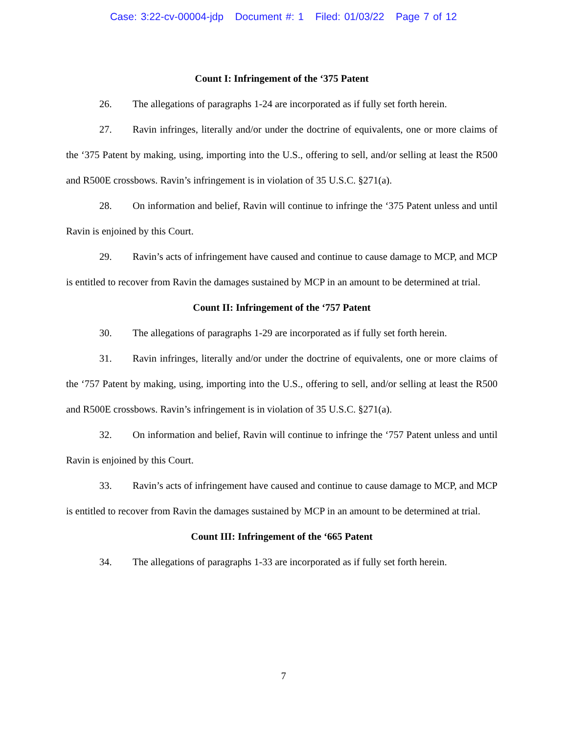Case: 3:22-cv-00004-jdp Document #: 1 Filed: 01/03/22 Page 7 of 12
Count I: Infringement of the ‘375 Patent
26. The allegations of paragraphs 1-24 are incorporated as if fully set forth herein.
27. Ravin infringes, literally and/or under the doctrine of equivalents, one or more claims of the ‘375 Patent by making, using, importing into the U.S., offering to sell, and/or selling at least the R500 and R500E crossbows. Ravin’s infringement is in violation of 35 U.S.C. §271(a).
28. On information and belief, Ravin will continue to infringe the ‘375 Patent unless and until Ravin is enjoined by this Court.
29. Ravin’s acts of infringement have caused and continue to cause damage to MCP, and MCP is entitled to recover from Ravin the damages sustained by MCP in an amount to be determined at trial.
Count II: Infringement of the ‘757 Patent
30. The allegations of paragraphs 1-29 are incorporated as if fully set forth herein.
31. Ravin infringes, literally and/or under the doctrine of equivalents, one or more claims of the ‘757 Patent by making, using, importing into the U.S., offering to sell, and/or selling at least the R500 and R500E crossbows. Ravin’s infringement is in violation of 35 U.S.C. §271(a).
32. On information and belief, Ravin will continue to infringe the ‘757 Patent unless and until Ravin is enjoined by this Court.
33. Ravin’s acts of infringement have caused and continue to cause damage to MCP, and MCP is entitled to recover from Ravin the damages sustained by MCP in an amount to be determined at trial.
Count III: Infringement of the ‘665 Patent
34. The allegations of paragraphs 1-33 are incorporated as if fully set forth herein.
7